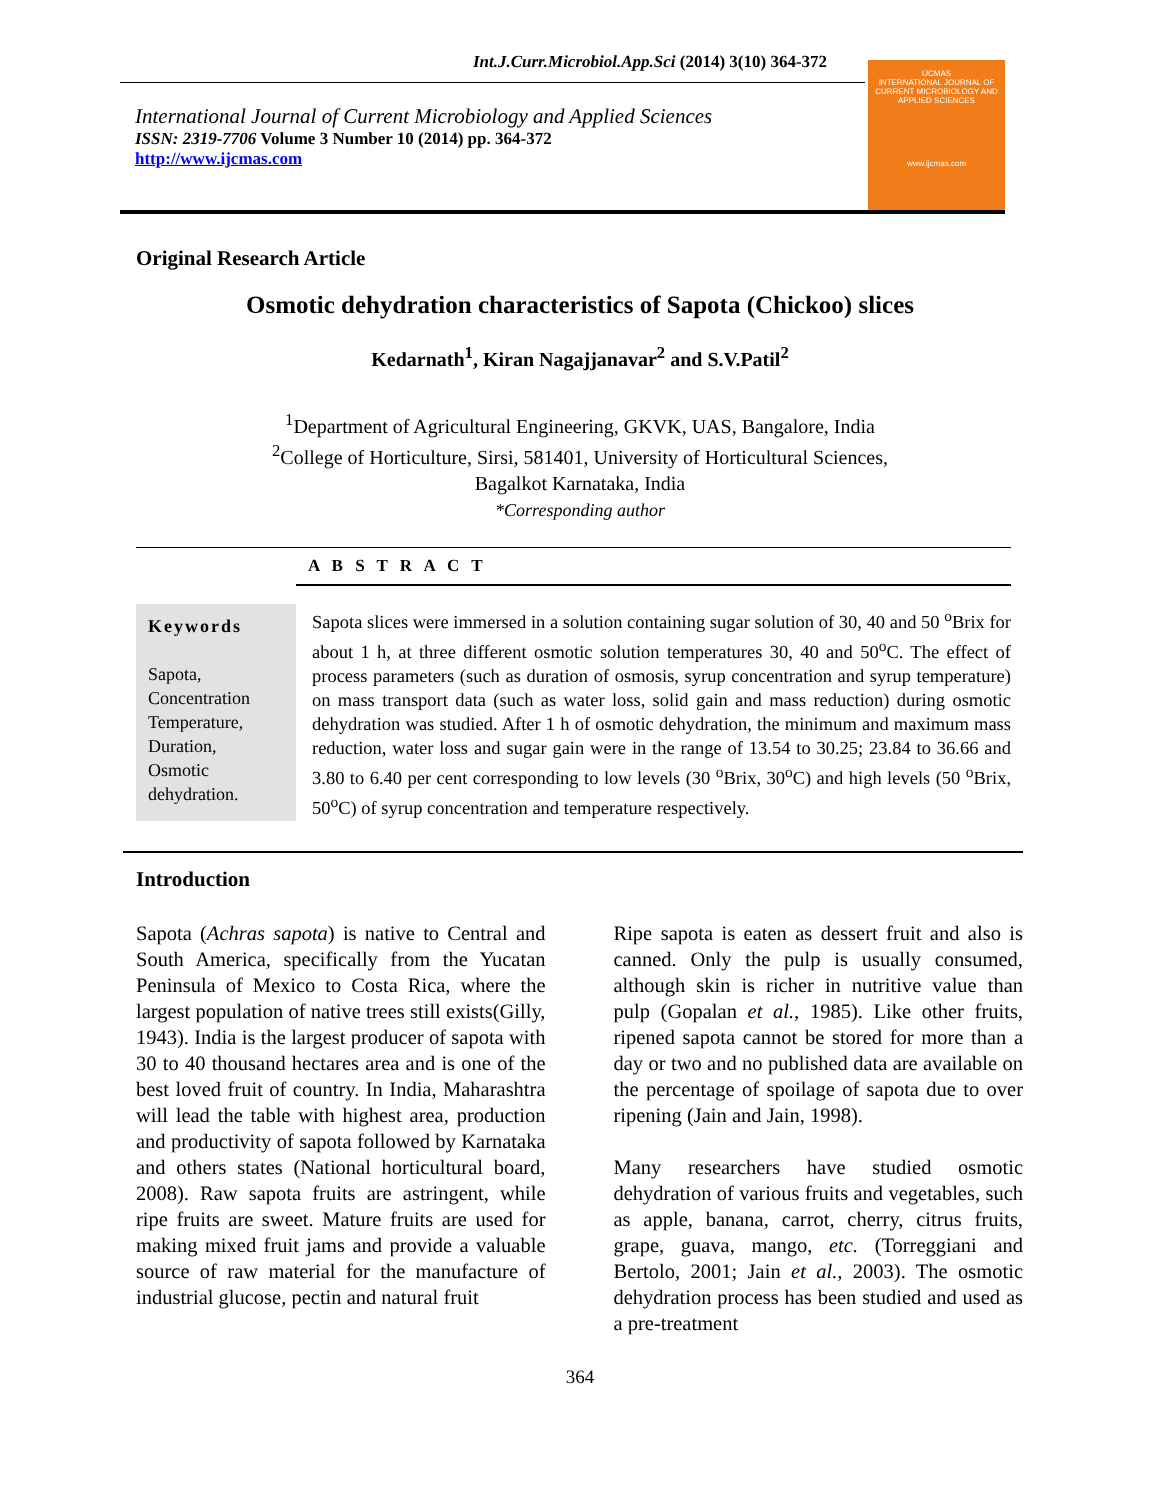Int.J.Curr.Microbiol.App.Sci (2014) 3(10) 364-372
International Journal of Current Microbiology and Applied Sciences
ISSN: 2319-7706 Volume 3 Number 10 (2014) pp. 364-372
http://www.ijcmas.com
IJCMAS
INTERNATIONAL JOURNAL OF CURRENT MICROBIOLOGY AND APPLIED SCIENCES
www.ijcmas.com
Original Research Article
Osmotic dehydration characteristics of Sapota (Chickoo) slices
Kedarnath<sup>1</sup>, Kiran Nagajjanavar<sup>2</sup> and S.V.Patil<sup>2</sup>
<sup>1</sup> Department of Agricultural Engineering, GKVK, UAS, Bangalore, India
<sup>2</sup> College of Horticulture, Sirsi, 581401, University of Horticultural Sciences,
Bagalkot Karnataka, India
*Corresponding author
A B S T R A C T
Keywords
Sapota,
Concentration
Temperature,
Duration,
Osmotic
dehydration.
Sapota slices were immersed in a solution containing sugar solution of 30, 40 and 50 <sup>o</sup>Brix for about 1 h, at three different osmotic solution temperatures 30, 40 and 50<sup>o</sup>C. The effect of process parameters (such as duration of osmosis, syrup concentration and syrup temperature) on mass transport data (such as water loss, solid gain and mass reduction) during osmotic dehydration was studied. After 1 h of osmotic dehydration, the minimum and maximum mass reduction, water loss and sugar gain were in the range of 13.54 to 30.25; 23.84 to 36.66 and 3.80 to 6.40 per cent corresponding to low levels (30 <sup>o</sup>Brix, 30<sup>o</sup>C) and high levels (50 <sup>o</sup>Brix, 50<sup>o</sup>C) of syrup concentration and temperature respectively.
Introduction
Sapota (Achras sapota) is native to Central and South America, specifically from the Yucatan Peninsula of Mexico to Costa Rica, where the largest population of native trees still exists(Gilly, 1943). India is the largest producer of sapota with 30 to 40 thousand hectares area and is one of the best loved fruit of country. In India, Maharashtra will lead the table with highest area, production and productivity of sapota followed by Karnataka and others states (National horticultural board, 2008). Raw sapota fruits are astringent, while ripe fruits are sweet. Mature fruits are used for making mixed fruit jams and provide a valuable source of raw material for the manufacture of industrial glucose, pectin and natural fruit
Ripe sapota is eaten as dessert fruit and also is canned. Only the pulp is usually consumed, although skin is richer in nutritive value than pulp (Gopalan et al., 1985). Like other fruits, ripened sapota cannot be stored for more than a day or two and no published data are available on the percentage of spoilage of sapota due to over ripening (Jain and Jain, 1998).
Many researchers have studied osmotic dehydration of various fruits and vegetables, such as apple, banana, carrot, cherry, citrus fruits, grape, guava, mango, etc. (Torreggiani and Bertolo, 2001; Jain et al., 2003). The osmotic dehydration process has been studied and used as a pre-treatment
364